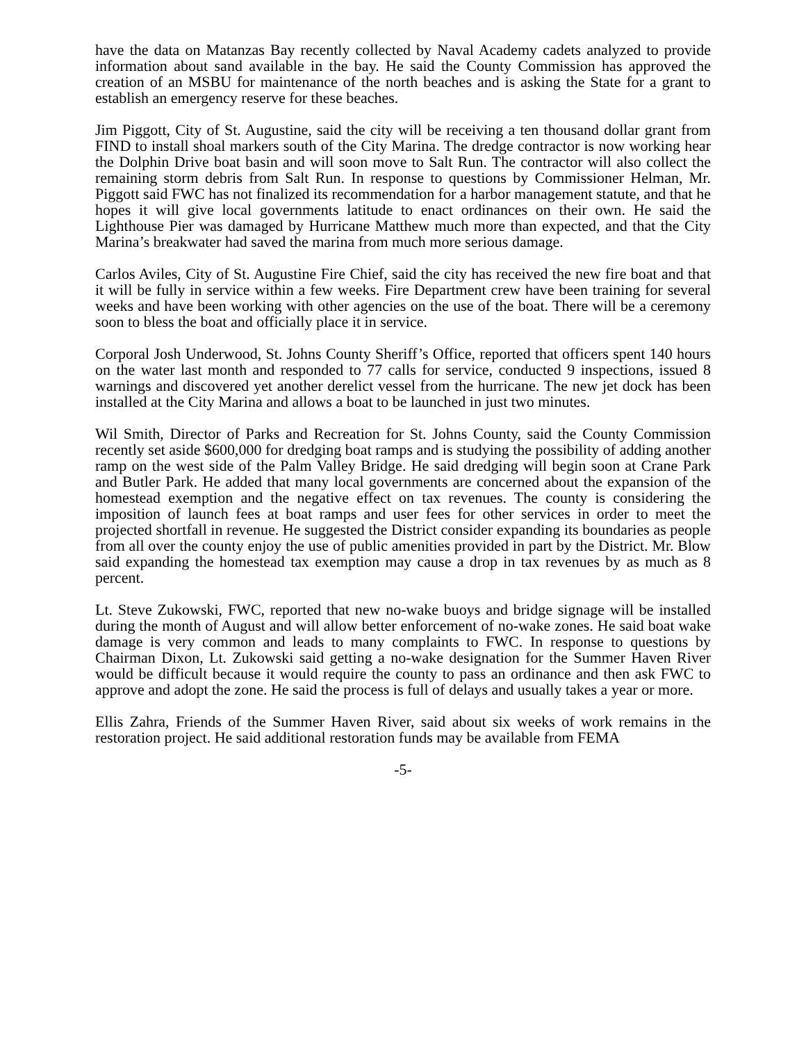have the data on Matanzas Bay recently collected by Naval Academy cadets analyzed to provide information about sand available in the bay. He said the County Commission has approved the creation of an MSBU for maintenance of the north beaches and is asking the State for a grant to establish an emergency reserve for these beaches.
Jim Piggott, City of St. Augustine, said the city will be receiving a ten thousand dollar grant from FIND to install shoal markers south of the City Marina. The dredge contractor is now working hear the Dolphin Drive boat basin and will soon move to Salt Run. The contractor will also collect the remaining storm debris from Salt Run. In response to questions by Commissioner Helman, Mr. Piggott said FWC has not finalized its recommendation for a harbor management statute, and that he hopes it will give local governments latitude to enact ordinances on their own. He said the Lighthouse Pier was damaged by Hurricane Matthew much more than expected, and that the City Marina’s breakwater had saved the marina from much more serious damage.
Carlos Aviles, City of St. Augustine Fire Chief, said the city has received the new fire boat and that it will be fully in service within a few weeks. Fire Department crew have been training for several weeks and have been working with other agencies on the use of the boat. There will be a ceremony soon to bless the boat and officially place it in service.
Corporal Josh Underwood, St. Johns County Sheriff’s Office, reported that officers spent 140 hours on the water last month and responded to 77 calls for service, conducted 9 inspections, issued 8 warnings and discovered yet another derelict vessel from the hurricane. The new jet dock has been installed at the City Marina and allows a boat to be launched in just two minutes.
Wil Smith, Director of Parks and Recreation for St. Johns County, said the County Commission recently set aside $600,000 for dredging boat ramps and is studying the possibility of adding another ramp on the west side of the Palm Valley Bridge. He said dredging will begin soon at Crane Park and Butler Park. He added that many local governments are concerned about the expansion of the homestead exemption and the negative effect on tax revenues. The county is considering the imposition of launch fees at boat ramps and user fees for other services in order to meet the projected shortfall in revenue. He suggested the District consider expanding its boundaries as people from all over the county enjoy the use of public amenities provided in part by the District. Mr. Blow said expanding the homestead tax exemption may cause a drop in tax revenues by as much as 8 percent.
Lt. Steve Zukowski, FWC, reported that new no-wake buoys and bridge signage will be installed during the month of August and will allow better enforcement of no-wake zones. He said boat wake damage is very common and leads to many complaints to FWC. In response to questions by Chairman Dixon, Lt. Zukowski said getting a no-wake designation for the Summer Haven River would be difficult because it would require the county to pass an ordinance and then ask FWC to approve and adopt the zone. He said the process is full of delays and usually takes a year or more.
Ellis Zahra, Friends of the Summer Haven River, said about six weeks of work remains in the restoration project. He said additional restoration funds may be available from FEMA
-5-